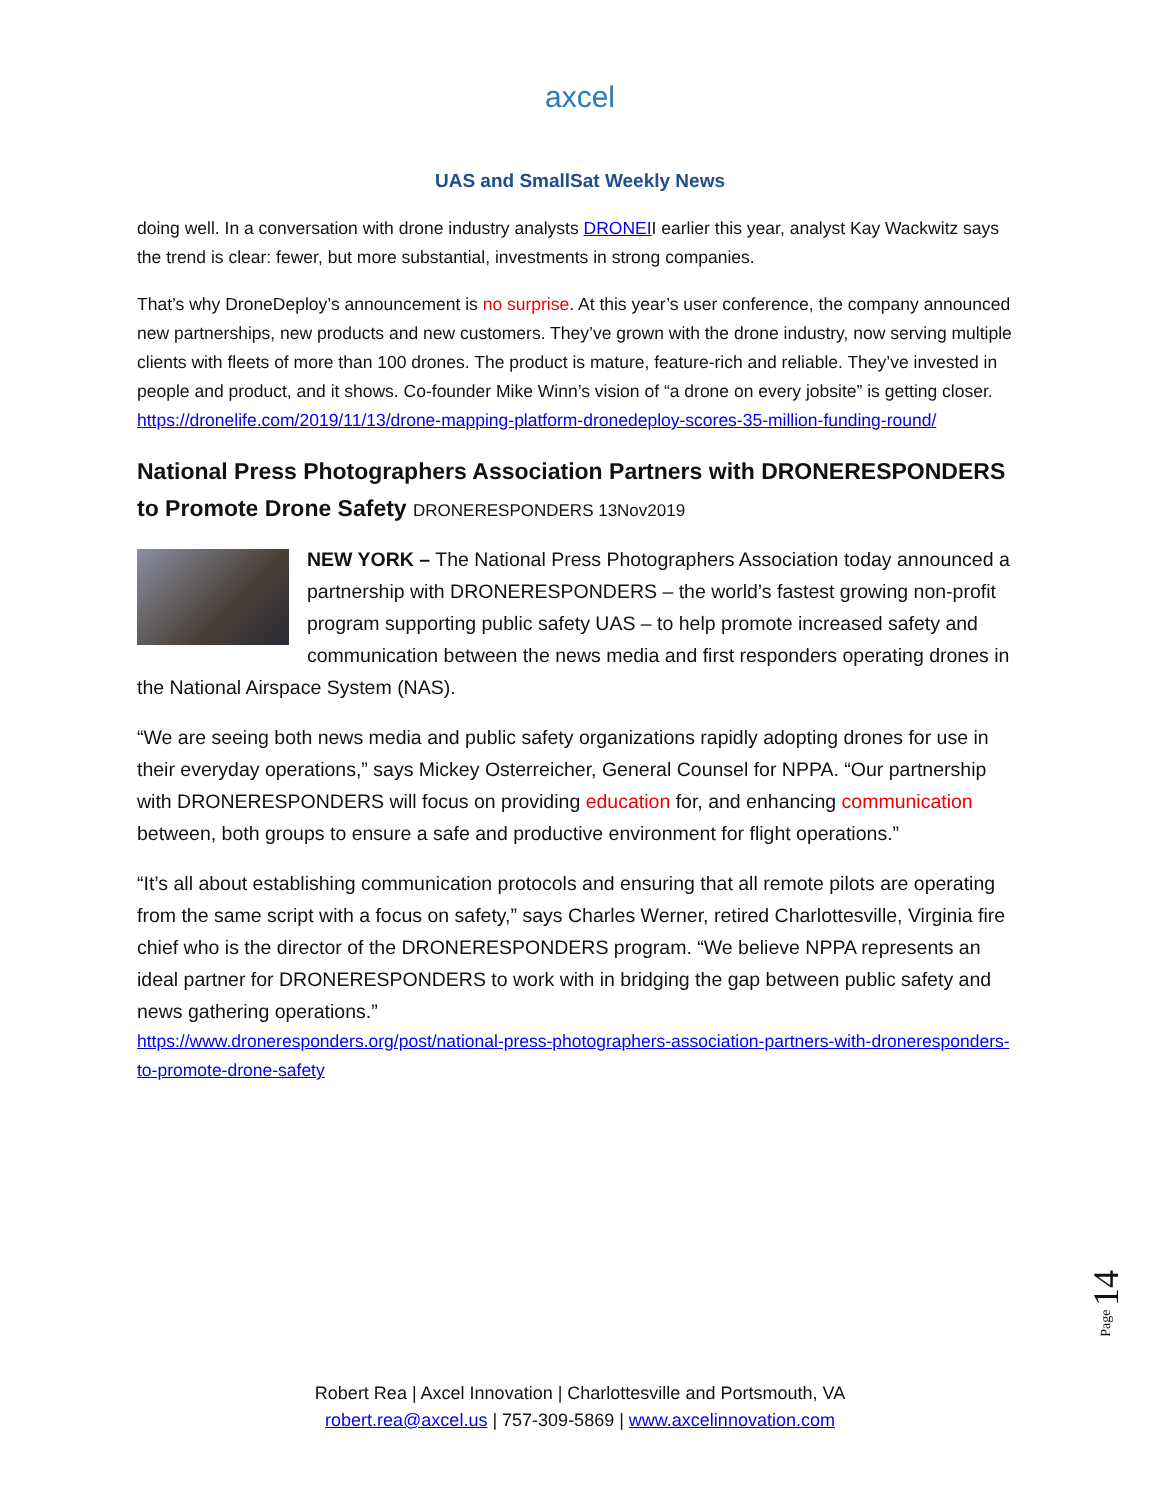axcel
UAS and SmallSat Weekly News
doing well. In a conversation with drone industry analysts DRONEII earlier this year, analyst Kay Wackwitz says the trend is clear: fewer, but more substantial, investments in strong companies.
That’s why DroneDeploy’s announcement is no surprise. At this year’s user conference, the company announced new partnerships, new products and new customers. They’ve grown with the drone industry, now serving multiple clients with fleets of more than 100 drones. The product is mature, feature-rich and reliable. They’ve invested in people and product, and it shows. Co-founder Mike Winn’s vision of “a drone on every jobsite” is getting closer. https://dronelife.com/2019/11/13/drone-mapping-platform-dronedeploy-scores-35-million-funding-round/
National Press Photographers Association Partners with DRONERESPONDERS to Promote Drone Safety DRONERESPONDERS 13Nov2019
NEW YORK – The National Press Photographers Association today announced a partnership with DRONERESPONDERS – the world’s fastest growing non-profit program supporting public safety UAS – to help promote increased safety and communication between the news media and first responders operating drones in the National Airspace System (NAS).
“We are seeing both news media and public safety organizations rapidly adopting drones for use in their everyday operations,” says Mickey Osterreicher, General Counsel for NPPA. “Our partnership with DRONERESPONDERS will focus on providing education for, and enhancing communication between, both groups to ensure a safe and productive environment for flight operations.”
“It’s all about establishing communication protocols and ensuring that all remote pilots are operating from the same script with a focus on safety,” says Charles Werner, retired Charlottesville, Virginia fire chief who is the director of the DRONERESPONDERS program. “We believe NPPA represents an ideal partner for DRONERESPONDERS to work with in bridging the gap between public safety and news gathering operations.”
https://www.droneresponders.org/post/national-press-photographers-association-partners-with-droneresponders-to-promote-drone-safety
Page 14
Robert Rea | Axcel Innovation | Charlottesville and Portsmouth, VA
robert.rea@axcel.us | 757-309-5869 | www.axcelinnovation.com